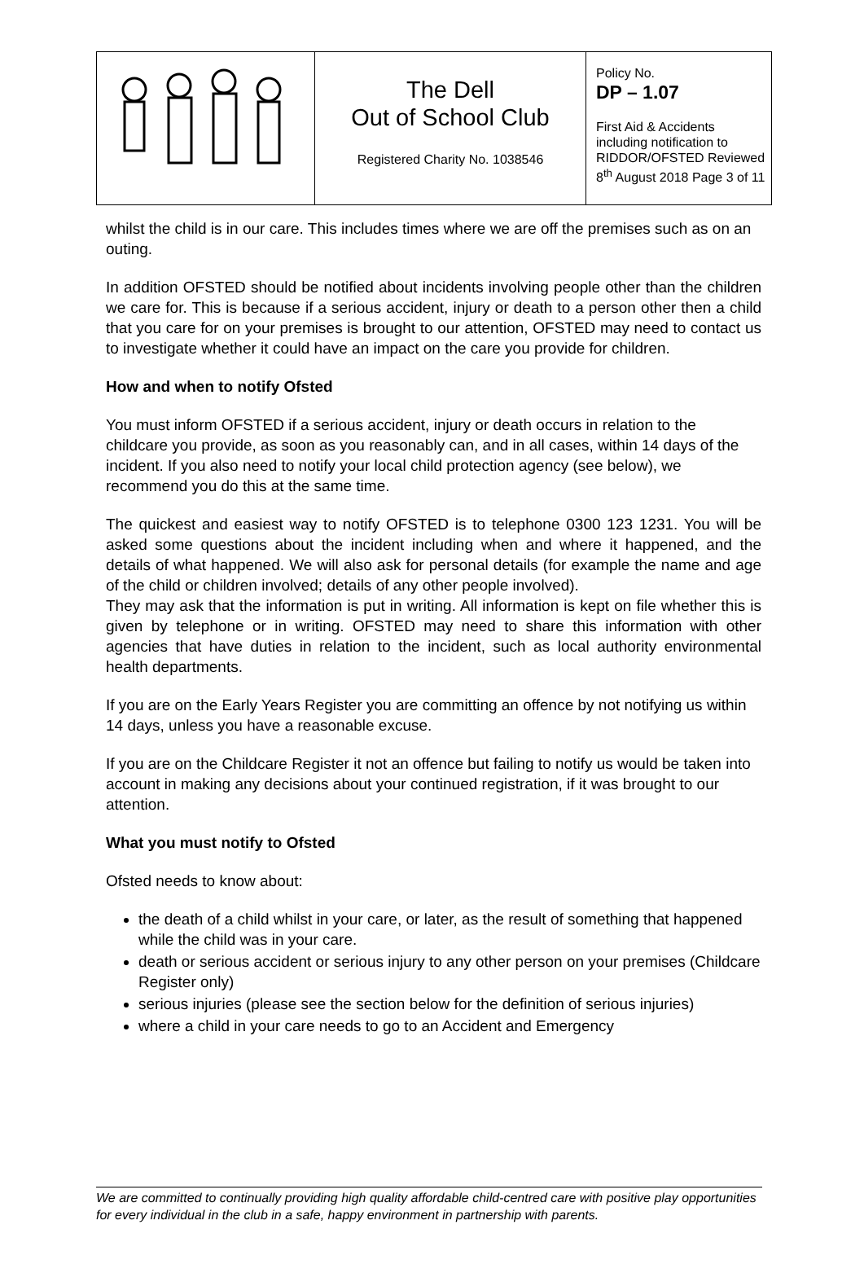| | The Dell Out of School Club Registered Charity No. 1038546 | Policy No. DP – 1.07 First Aid & Accidents including notification to RIDDOR/OFSTED Reviewed 8<sup>th</sup> August 2018 Page 3 of 11 |
whilst the child is in our care. This includes times where we are off the premises such as on an outing.
In addition OFSTED should be notified about incidents involving people other than the children we care for. This is because if a serious accident, injury or death to a person other then a child that you care for on your premises is brought to our attention, OFSTED may need to contact us to investigate whether it could have an impact on the care you provide for children.
How and when to notify Ofsted
You must inform OFSTED if a serious accident, injury or death occurs in relation to the childcare you provide, as soon as you reasonably can, and in all cases, within 14 days of the incident. If you also need to notify your local child protection agency (see below), we recommend you do this at the same time.
The quickest and easiest way to notify OFSTED is to telephone 0300 123 1231. You will be asked some questions about the incident including when and where it happened, and the details of what happened. We will also ask for personal details (for example the name and age of the child or children involved; details of any other people involved).
They may ask that the information is put in writing. All information is kept on file whether this is given by telephone or in writing. OFSTED may need to share this information with other agencies that have duties in relation to the incident, such as local authority environmental health departments.
If you are on the Early Years Register you are committing an offence by not notifying us within 14 days, unless you have a reasonable excuse.
If you are on the Childcare Register it not an offence but failing to notify us would be taken into account in making any decisions about your continued registration, if it was brought to our attention.
What you must notify to Ofsted
Ofsted needs to know about:
the death of a child whilst in your care, or later, as the result of something that happened while the child was in your care.
death or serious accident or serious injury to any other person on your premises (Childcare Register only)
serious injuries (please see the section below for the definition of serious injuries)
where a child in your care needs to go to an Accident and Emergency
We are committed to continually providing high quality affordable child-centred care with positive play opportunities for every individual in the club in a safe, happy environment in partnership with parents.